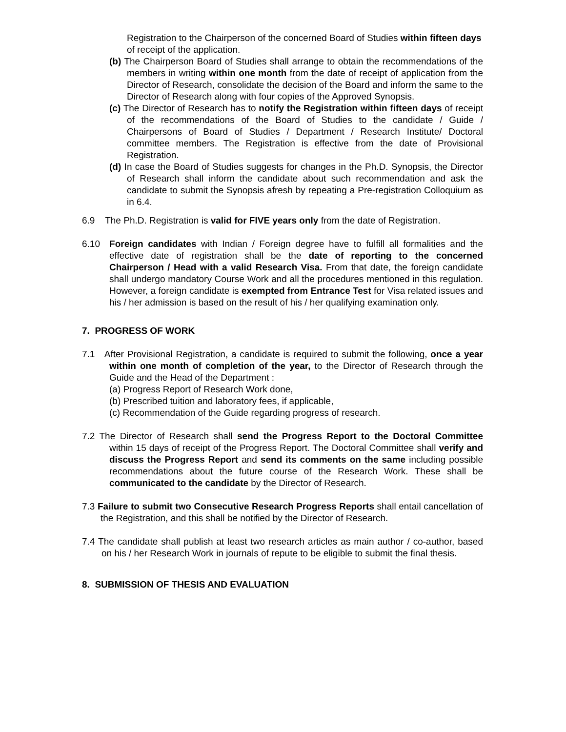Registration to the Chairperson of the concerned Board of Studies within fifteen days of receipt of the application.
(b) The Chairperson Board of Studies shall arrange to obtain the recommendations of the members in writing within one month from the date of receipt of application from the Director of Research, consolidate the decision of the Board and inform the same to the Director of Research along with four copies of the Approved Synopsis.
(c) The Director of Research has to notify the Registration within fifteen days of receipt of the recommendations of the Board of Studies to the candidate / Guide / Chairpersons of Board of Studies / Department / Research Institute/ Doctoral committee members. The Registration is effective from the date of Provisional Registration.
(d) In case the Board of Studies suggests for changes in the Ph.D. Synopsis, the Director of Research shall inform the candidate about such recommendation and ask the candidate to submit the Synopsis afresh by repeating a Pre-registration Colloquium as in 6.4.
6.9 The Ph.D. Registration is valid for FIVE years only from the date of Registration.
6.10 Foreign candidates with Indian / Foreign degree have to fulfill all formalities and the effective date of registration shall be the date of reporting to the concerned Chairperson / Head with a valid Research Visa. From that date, the foreign candidate shall undergo mandatory Course Work and all the procedures mentioned in this regulation. However, a foreign candidate is exempted from Entrance Test for Visa related issues and his / her admission is based on the result of his / her qualifying examination only.
7. PROGRESS OF WORK
7.1 After Provisional Registration, a candidate is required to submit the following, once a year within one month of completion of the year, to the Director of Research through the Guide and the Head of the Department :
(a) Progress Report of Research Work done,
(b) Prescribed tuition and laboratory fees, if applicable,
(c) Recommendation of the Guide regarding progress of research.
7.2 The Director of Research shall send the Progress Report to the Doctoral Committee within 15 days of receipt of the Progress Report. The Doctoral Committee shall verify and discuss the Progress Report and send its comments on the same including possible recommendations about the future course of the Research Work. These shall be communicated to the candidate by the Director of Research.
7.3 Failure to submit two Consecutive Research Progress Reports shall entail cancellation of the Registration, and this shall be notified by the Director of Research.
7.4 The candidate shall publish at least two research articles as main author / co-author, based on his / her Research Work in journals of repute to be eligible to submit the final thesis.
8. SUBMISSION OF THESIS AND EVALUATION